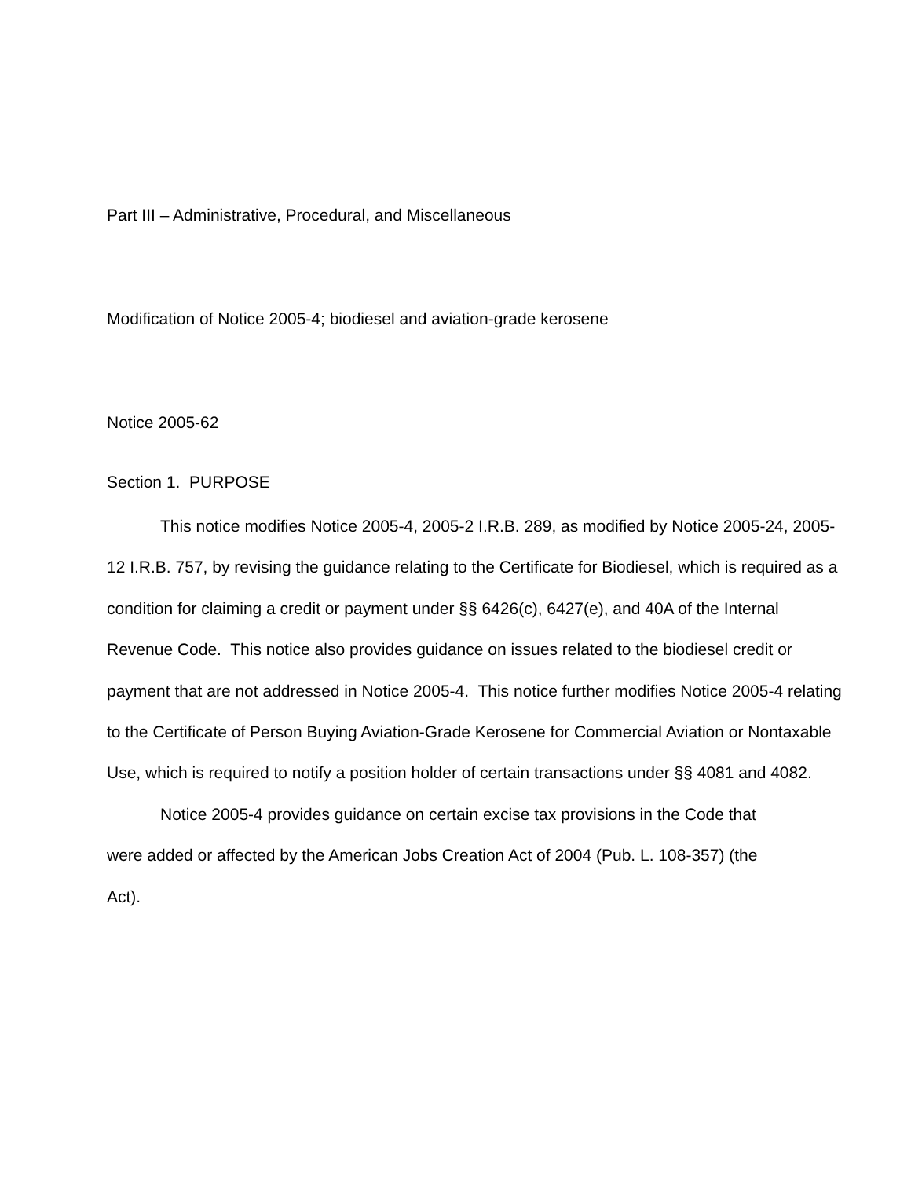Part III – Administrative, Procedural, and Miscellaneous
Modification of Notice 2005-4; biodiesel and aviation-grade kerosene
Notice 2005-62
Section 1. PURPOSE
This notice modifies Notice 2005-4, 2005-2 I.R.B. 289, as modified by Notice 2005-24, 2005-12 I.R.B. 757, by revising the guidance relating to the Certificate for Biodiesel, which is required as a condition for claiming a credit or payment under §§ 6426(c), 6427(e), and 40A of the Internal Revenue Code. This notice also provides guidance on issues related to the biodiesel credit or payment that are not addressed in Notice 2005-4. This notice further modifies Notice 2005-4 relating to the Certificate of Person Buying Aviation-Grade Kerosene for Commercial Aviation or Nontaxable Use, which is required to notify a position holder of certain transactions under §§ 4081 and 4082.
Notice 2005-4 provides guidance on certain excise tax provisions in the Code that were added or affected by the American Jobs Creation Act of 2004 (Pub. L. 108-357) (the Act).